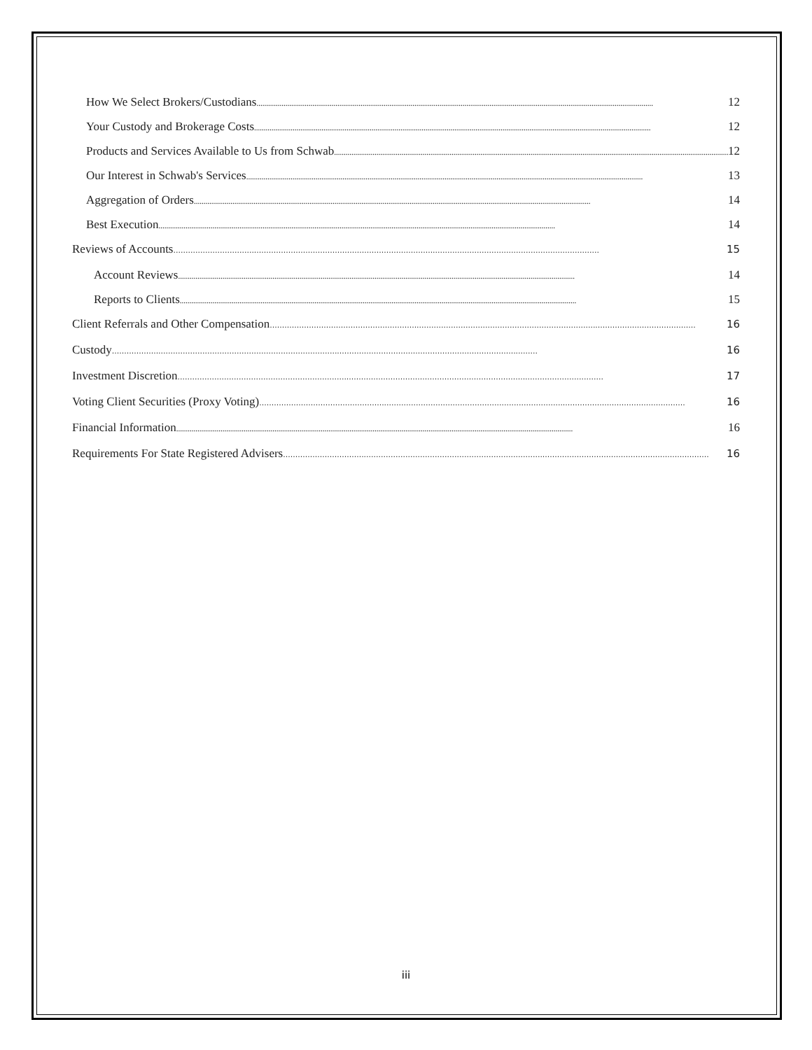How We Select Brokers/Custodians.............................................................................................................................................................................................................. 12
Your Custody and Brokerage Costs.............................................................................................................................................................................................................. 12
Products and Services Available to Us from Schwab.............................................................................................................................................................................................................. 12
Our Interest in Schwab's Services.............................................................................................................................................................................................................. 13
Aggregation of Orders.............................................................................................................................................................................................................. 14
Best Execution.............................................................................................................................................................................................................. 14
Reviews of Accounts .............................................................................................................................................................................. 15
Account Reviews.............................................................................................................................................................................................................. 14
Reports to Clients.............................................................................................................................................................................................................. 15
Client Referrals and Other Compensation .............................................................................................................................................................................. 16
Custody .............................................................................................................................................................................. 16
Investment Discretion .............................................................................................................................................................................. 17
Voting Client Securities (Proxy Voting) .............................................................................................................................................................................. 16
Financial Information.............................................................................................................................................................................................................. 16
Requirements For State Registered Advisers .............................................................................................................................................................................. 16
iii